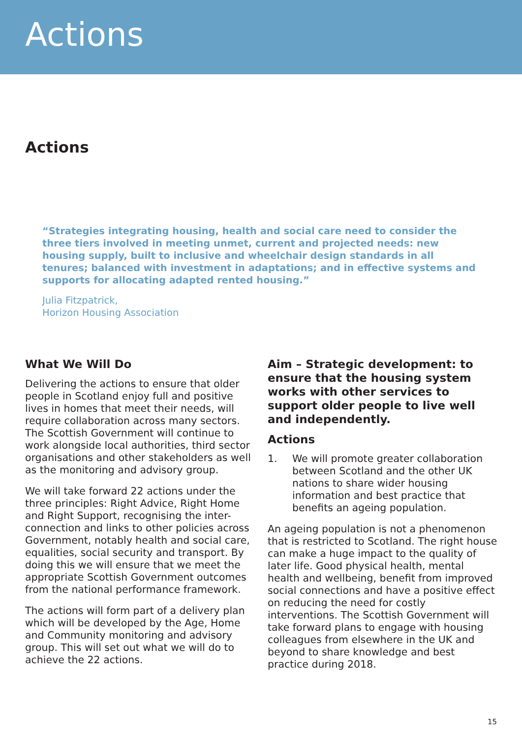Actions
Actions
“Strategies integrating housing, health and social care need to consider the three tiers involved in meeting unmet, current and projected needs: new housing supply, built to inclusive and wheelchair design standards in all tenures; balanced with investment in adaptations; and in effective systems and supports for allocating adapted rented housing.”
Julia Fitzpatrick,
Horizon Housing Association
What We Will Do
Delivering the actions to ensure that older people in Scotland enjoy full and positive lives in homes that meet their needs, will require collaboration across many sectors. The Scottish Government will continue to work alongside local authorities, third sector organisations and other stakeholders as well as the monitoring and advisory group.
We will take forward 22 actions under the three principles: Right Advice, Right Home and Right Support, recognising the inter-connection and links to other policies across Government, notably health and social care, equalities, social security and transport. By doing this we will ensure that we meet the appropriate Scottish Government outcomes from the national performance framework.
The actions will form part of a delivery plan which will be developed by the Age, Home and Community monitoring and advisory group. This will set out what we will do to achieve the 22 actions.
Aim – Strategic development: to ensure that the housing system works with other services to support older people to live well and independently.
Actions
1. We will promote greater collaboration between Scotland and the other UK nations to share wider housing information and best practice that benefits an ageing population.
An ageing population is not a phenomenon that is restricted to Scotland. The right house can make a huge impact to the quality of later life. Good physical health, mental health and wellbeing, benefit from improved social connections and have a positive effect on reducing the need for costly interventions. The Scottish Government will take forward plans to engage with housing colleagues from elsewhere in the UK and beyond to share knowledge and best practice during 2018.
15